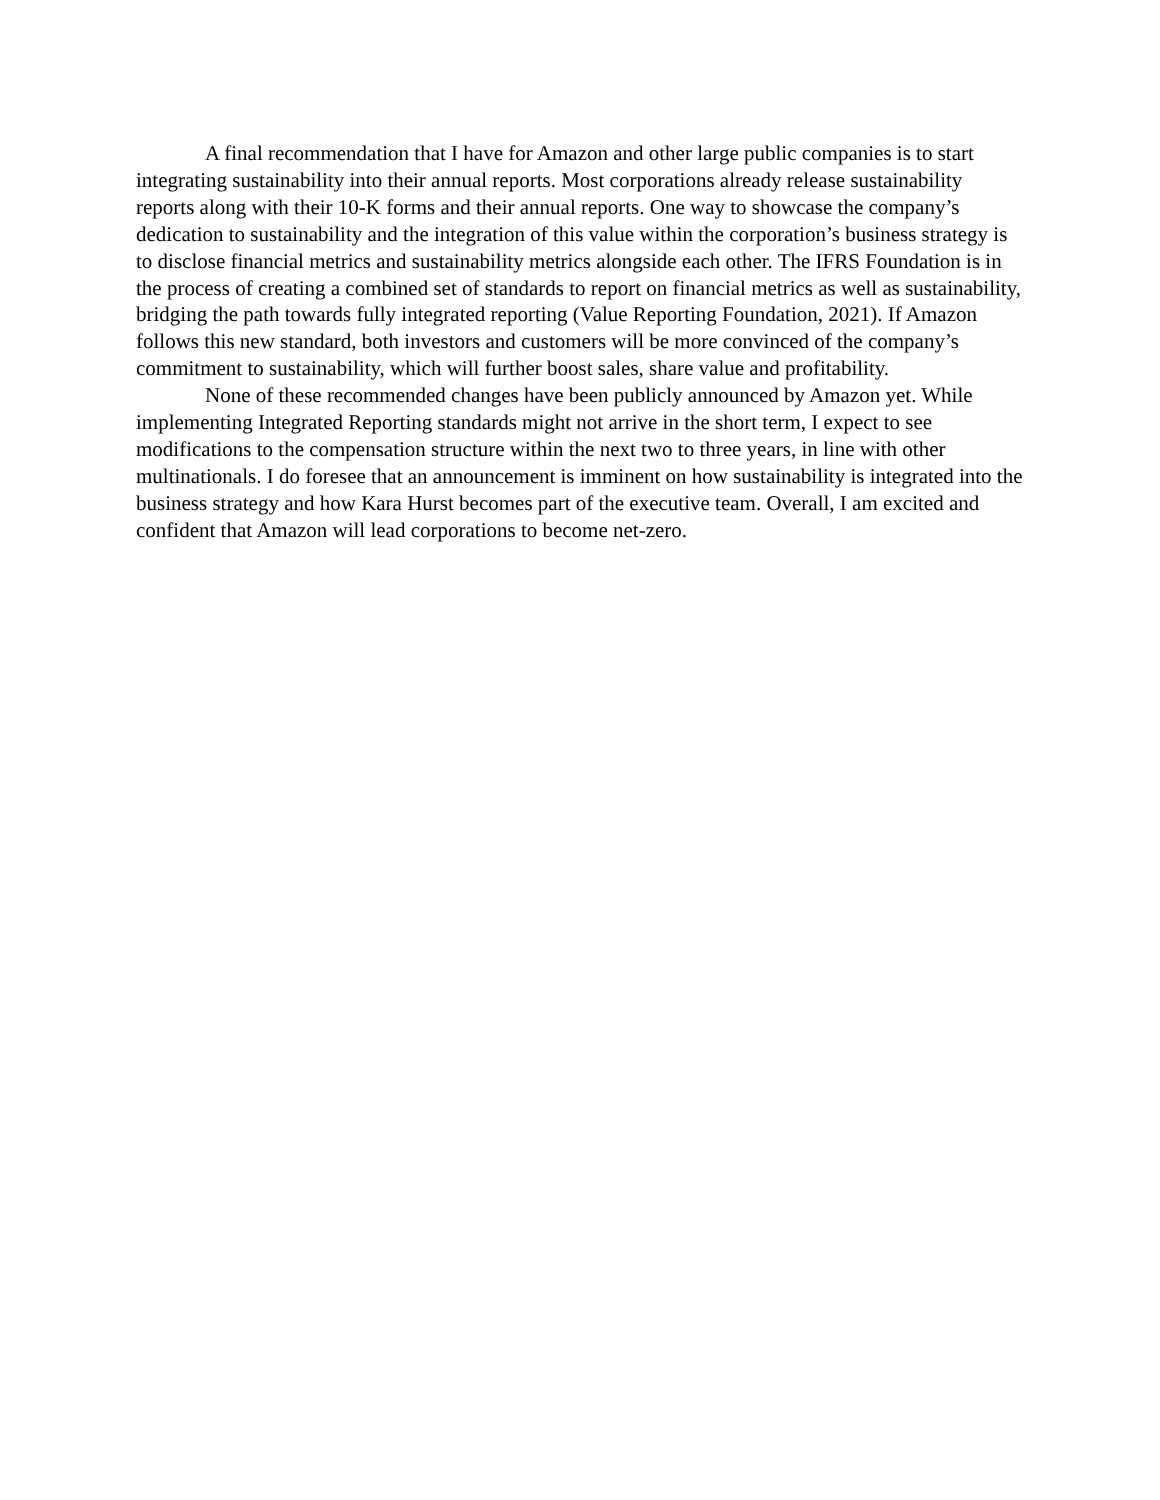A final recommendation that I have for Amazon and other large public companies is to start integrating sustainability into their annual reports. Most corporations already release sustainability reports along with their 10-K forms and their annual reports. One way to showcase the company’s dedication to sustainability and the integration of this value within the corporation’s business strategy is to disclose financial metrics and sustainability metrics alongside each other. The IFRS Foundation is in the process of creating a combined set of standards to report on financial metrics as well as sustainability, bridging the path towards fully integrated reporting (Value Reporting Foundation, 2021). If Amazon follows this new standard, both investors and customers will be more convinced of the company’s commitment to sustainability, which will further boost sales, share value and profitability.
None of these recommended changes have been publicly announced by Amazon yet. While implementing Integrated Reporting standards might not arrive in the short term, I expect to see modifications to the compensation structure within the next two to three years, in line with other multinationals. I do foresee that an announcement is imminent on how sustainability is integrated into the business strategy and how Kara Hurst becomes part of the executive team. Overall, I am excited and confident that Amazon will lead corporations to become net-zero.